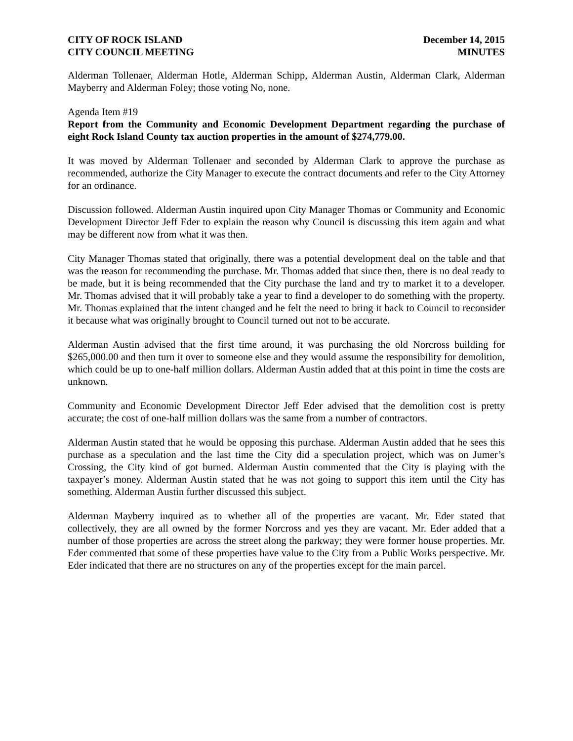CITY OF ROCK ISLAND
CITY COUNCIL MEETING
December 14, 2015
MINUTES
Alderman Tollenaer, Alderman Hotle, Alderman Schipp, Alderman Austin, Alderman Clark, Alderman Mayberry and Alderman Foley; those voting No, none.
Agenda Item #19
Report from the Community and Economic Development Department regarding the purchase of eight Rock Island County tax auction properties in the amount of $274,779.00.
It was moved by Alderman Tollenaer and seconded by Alderman Clark to approve the purchase as recommended, authorize the City Manager to execute the contract documents and refer to the City Attorney for an ordinance.
Discussion followed. Alderman Austin inquired upon City Manager Thomas or Community and Economic Development Director Jeff Eder to explain the reason why Council is discussing this item again and what may be different now from what it was then.
City Manager Thomas stated that originally, there was a potential development deal on the table and that was the reason for recommending the purchase. Mr. Thomas added that since then, there is no deal ready to be made, but it is being recommended that the City purchase the land and try to market it to a developer. Mr. Thomas advised that it will probably take a year to find a developer to do something with the property. Mr. Thomas explained that the intent changed and he felt the need to bring it back to Council to reconsider it because what was originally brought to Council turned out not to be accurate.
Alderman Austin advised that the first time around, it was purchasing the old Norcross building for $265,000.00 and then turn it over to someone else and they would assume the responsibility for demolition, which could be up to one-half million dollars. Alderman Austin added that at this point in time the costs are unknown.
Community and Economic Development Director Jeff Eder advised that the demolition cost is pretty accurate; the cost of one-half million dollars was the same from a number of contractors.
Alderman Austin stated that he would be opposing this purchase. Alderman Austin added that he sees this purchase as a speculation and the last time the City did a speculation project, which was on Jumer’s Crossing, the City kind of got burned. Alderman Austin commented that the City is playing with the taxpayer’s money. Alderman Austin stated that he was not going to support this item until the City has something. Alderman Austin further discussed this subject.
Alderman Mayberry inquired as to whether all of the properties are vacant. Mr. Eder stated that collectively, they are all owned by the former Norcross and yes they are vacant. Mr. Eder added that a number of those properties are across the street along the parkway; they were former house properties. Mr. Eder commented that some of these properties have value to the City from a Public Works perspective. Mr. Eder indicated that there are no structures on any of the properties except for the main parcel.